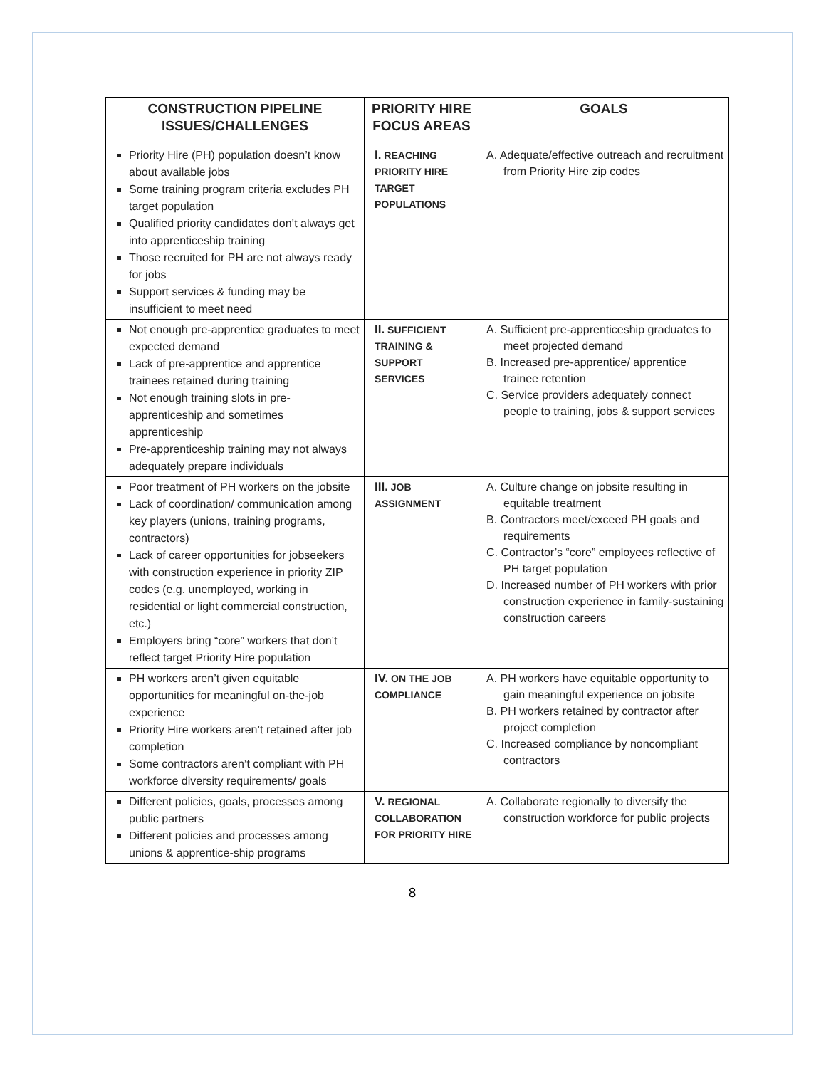| CONSTRUCTION PIPELINE ISSUES/CHALLENGES | PRIORITY HIRE FOCUS AREAS | GOALS |
| --- | --- | --- |
| Priority Hire (PH) population doesn’t know about available jobs Some training program criteria excludes PH target population Qualified priority candidates don’t always get into apprenticeship training Those recruited for PH are not always ready for jobs Support services & funding may be insufficient to meet need | I. REACHING PRIORITY HIRE TARGET POPULATIONS | A. Adequate/effective outreach and recruitment from Priority Hire zip codes |
| Not enough pre-apprentice graduates to meet expected demand Lack of pre-apprentice and apprentice trainees retained during training Not enough training slots in pre-apprenticeship and sometimes apprenticeship Pre-apprenticeship training may not always adequately prepare individuals | II. SUFFICIENT TRAINING & SUPPORT SERVICES | A. Sufficient pre-apprenticeship graduates to meet projected demand B. Increased pre-apprentice/ apprentice trainee retention C. Service providers adequately connect people to training, jobs & support services |
| Poor treatment of PH workers on the jobsite Lack of coordination/ communication among key players (unions, training programs, contractors) Lack of career opportunities for jobseekers with construction experience in priority ZIP codes (e.g. unemployed, working in residential or light commercial construction, etc.) Employers bring “core” workers that don’t reflect target Priority Hire population | III. JOB ASSIGNMENT | A. Culture change on jobsite resulting in equitable treatment B. Contractors meet/exceed PH goals and requirements C. Contractor’s “core” employees reflective of PH target population D. Increased number of PH workers with prior construction experience in family-sustaining construction careers |
| PH workers aren’t given equitable opportunities for meaningful on-the-job experience Priority Hire workers aren’t retained after job completion Some contractors aren’t compliant with PH workforce diversity requirements/ goals | IV. ON THE JOB COMPLIANCE | A. PH workers have equitable opportunity to gain meaningful experience on jobsite B. PH workers retained by contractor after project completion C. Increased compliance by noncompliant contractors |
| Different policies, goals, processes among public partners Different policies and processes among unions & apprentice-ship programs | V. REGIONAL COLLABORATION FOR PRIORITY HIRE | A. Collaborate regionally to diversify the construction workforce for public projects |
8